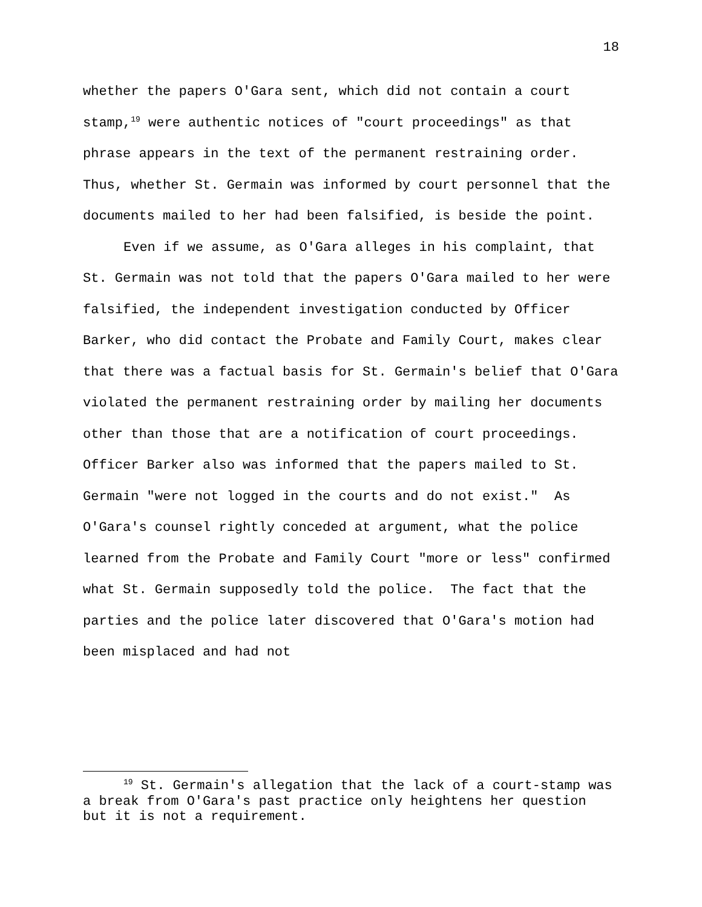18
whether the papers O'Gara sent, which did not contain a court stamp,<sup>19</sup> were authentic notices of "court proceedings" as that phrase appears in the text of the permanent restraining order. Thus, whether St. Germain was informed by court personnel that the documents mailed to her had been falsified, is beside the point.
Even if we assume, as O'Gara alleges in his complaint, that St. Germain was not told that the papers O'Gara mailed to her were falsified, the independent investigation conducted by Officer Barker, who did contact the Probate and Family Court, makes clear that there was a factual basis for St. Germain's belief that O'Gara violated the permanent restraining order by mailing her documents other than those that are a notification of court proceedings. Officer Barker also was informed that the papers mailed to St. Germain "were not logged in the courts and do not exist." As O'Gara's counsel rightly conceded at argument, what the police learned from the Probate and Family Court "more or less" confirmed what St. Germain supposedly told the police. The fact that the parties and the police later discovered that O'Gara's motion had been misplaced and had not
<sup>19</sup> St. Germain's allegation that the lack of a court-stamp was a break from O'Gara's past practice only heightens her question but it is not a requirement.